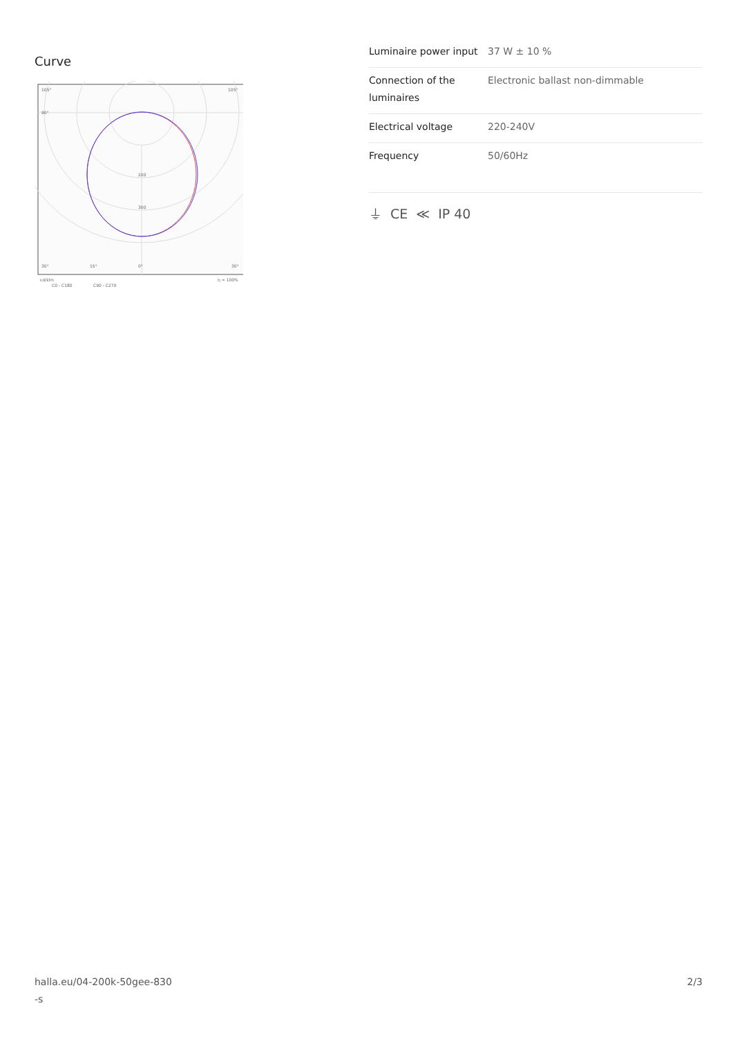Curve
200
300
105°
105°
90°
30°
15°
0°
30°
cd/klm
η = 100%
C0 - C180
C90 - C270
| Luminaire power input | 37 W ± 10 % |
| Connection of the luminaires | Electronic ballast non-dimmable |
| Electrical voltage | 220-240V |
| Frequency | 50/60Hz |
⏚ CE ≪ IP 40
halla.eu/04-200k-50gee-830
-s
2/3